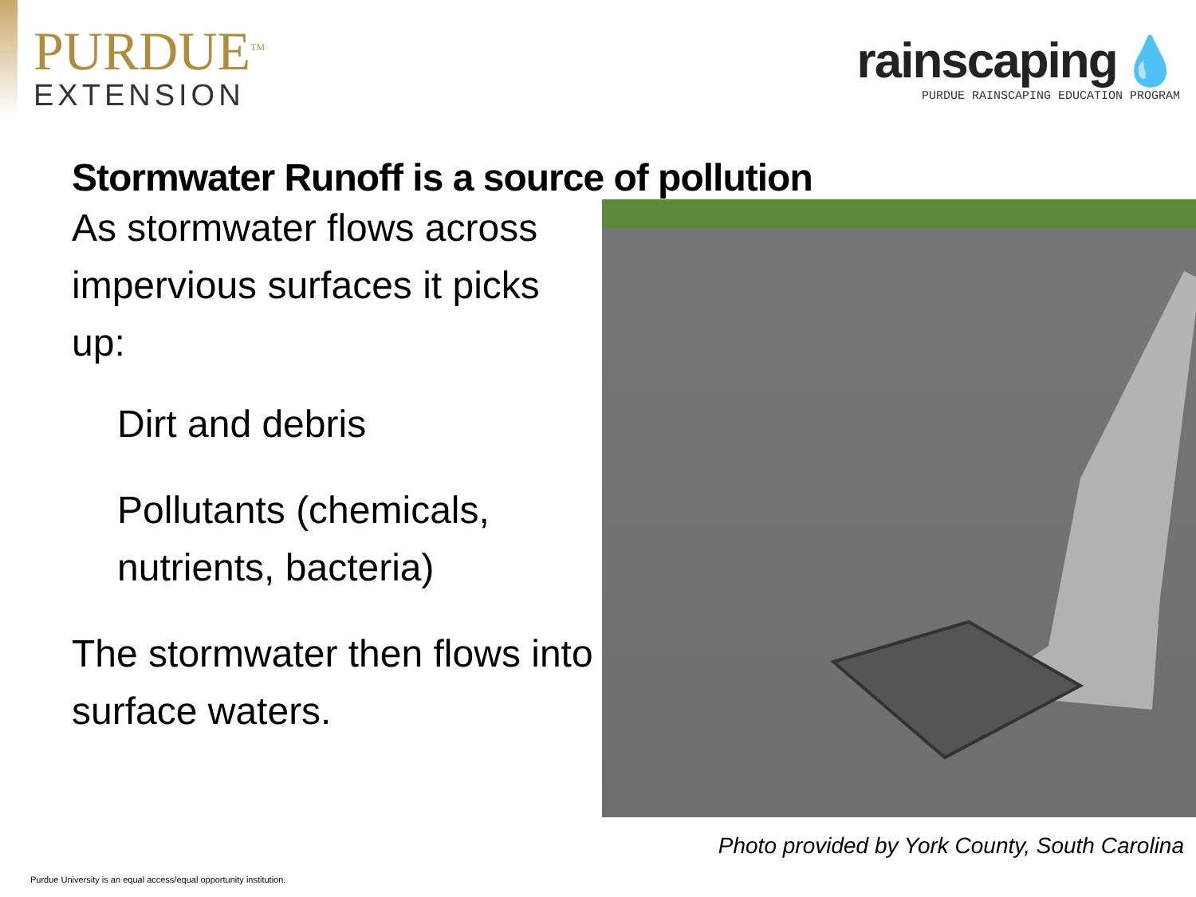PURDUE<sup>TM</sup>
EXTENSION
rainscaping 💧
PURDUE RAINSCAPING EDUCATION PROGRAM
Stormwater Runoff is a source of pollution
As stormwater flows across impervious surfaces it picks up:
Dirt and debris
Pollutants (chemicals, nutrients, bacteria)
The stormwater then flows into surface waters.
Photo provided by York County, South Carolina
Purdue University is an equal access/equal opportunity institution.